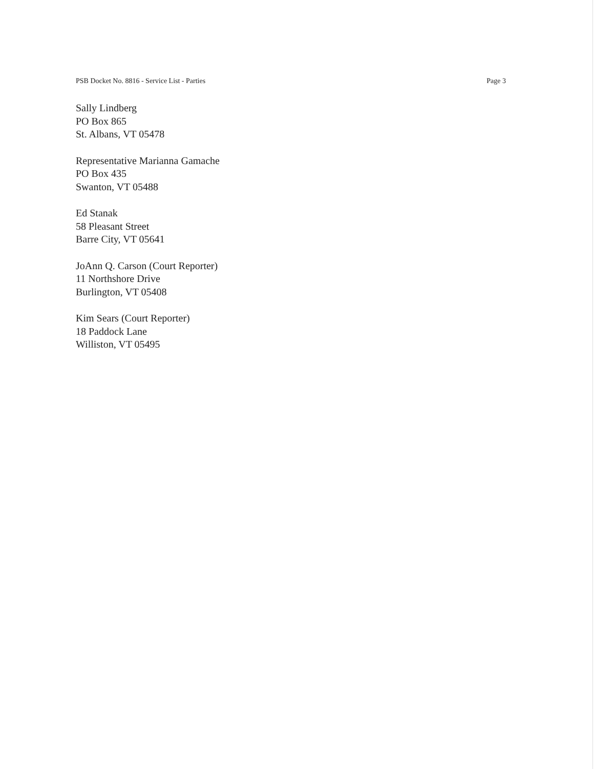PSB Docket No. 8816 - Service List - Parties Page 3
Sally Lindberg
PO Box 865
St. Albans, VT 05478
Representative Marianna Gamache
PO Box 435
Swanton, VT 05488
Ed Stanak
58 Pleasant Street
Barre City, VT 05641
JoAnn Q. Carson (Court Reporter)
11 Northshore Drive
Burlington, VT 05408
Kim Sears (Court Reporter)
18 Paddock Lane
Williston, VT 05495